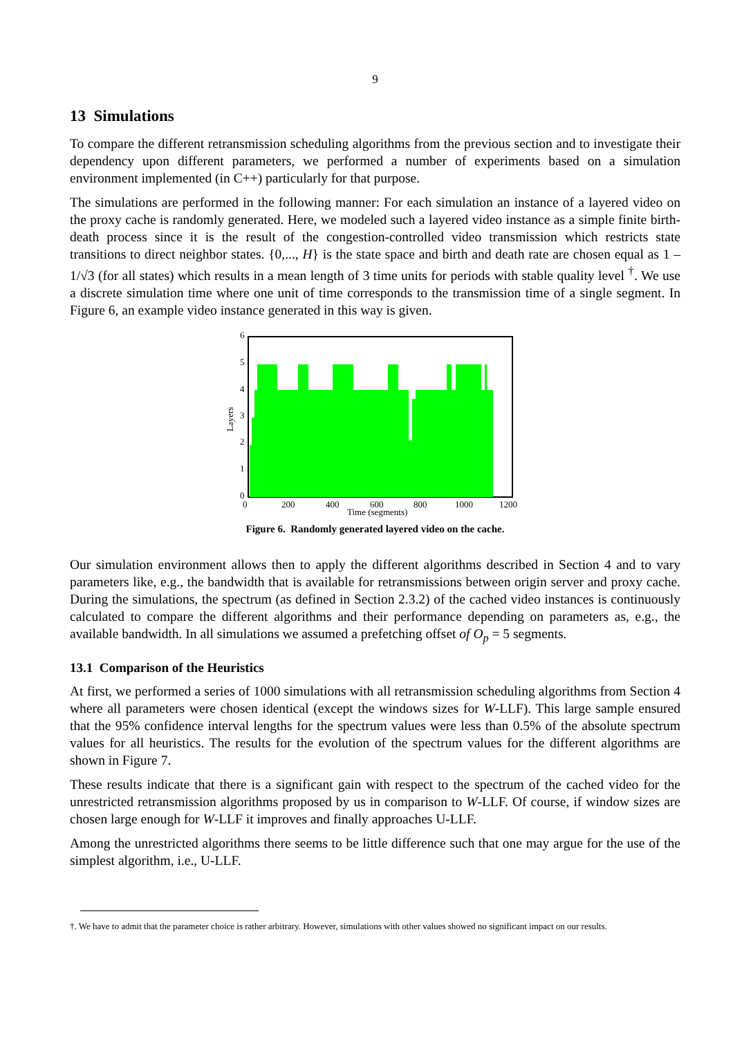9
13 Simulations
To compare the different retransmission scheduling algorithms from the previous section and to investigate their dependency upon different parameters, we performed a number of experiments based on a simulation environment implemented (in C++) particularly for that purpose.
The simulations are performed in the following manner: For each simulation an instance of a layered video on the proxy cache is randomly generated. Here, we modeled such a layered video instance as a simple finite birth-death process since it is the result of the congestion-controlled video transmission which restricts state transitions to direct neighbor states. {0,..., H} is the state space and birth and death rate are chosen equal as 1 – 1/√3 (for all states) which results in a mean length of 3 time units for periods with stable quality level <sup>†</sup>. We use a discrete simulation time where one unit of time corresponds to the transmission time of a single segment. In Figure 6, an example video instance generated in this way is given.
6
5
4
3
2
1
0
Layers
0
200
400
600
800
1000
1200
Time (segments)
Figure 6. Randomly generated layered video on the cache.
Our simulation environment allows then to apply the different algorithms described in Section 4 and to vary parameters like, e.g., the bandwidth that is available for retransmissions between origin server and proxy cache. During the simulations, the spectrum (as defined in Section 2.3.2) of the cached video instances is continuously calculated to compare the different algorithms and their performance depending on parameters as, e.g., the available bandwidth. In all simulations we assumed a prefetching offset of O<sub>p</sub> = 5 segments.
13.1 Comparison of the Heuristics
At first, we performed a series of 1000 simulations with all retransmission scheduling algorithms from Section 4 where all parameters were chosen identical (except the windows sizes for W-LLF). This large sample ensured that the 95% confidence interval lengths for the spectrum values were less than 0.5% of the absolute spectrum values for all heuristics. The results for the evolution of the spectrum values for the different algorithms are shown in Figure 7.
These results indicate that there is a significant gain with respect to the spectrum of the cached video for the unrestricted retransmission algorithms proposed by us in comparison to W-LLF. Of course, if window sizes are chosen large enough for W-LLF it improves and finally approaches U-LLF.
Among the unrestricted algorithms there seems to be little difference such that one may argue for the use of the simplest algorithm, i.e., U-LLF.
†. We have to admit that the parameter choice is rather arbitrary. However, simulations with other values showed no significant impact on our results.